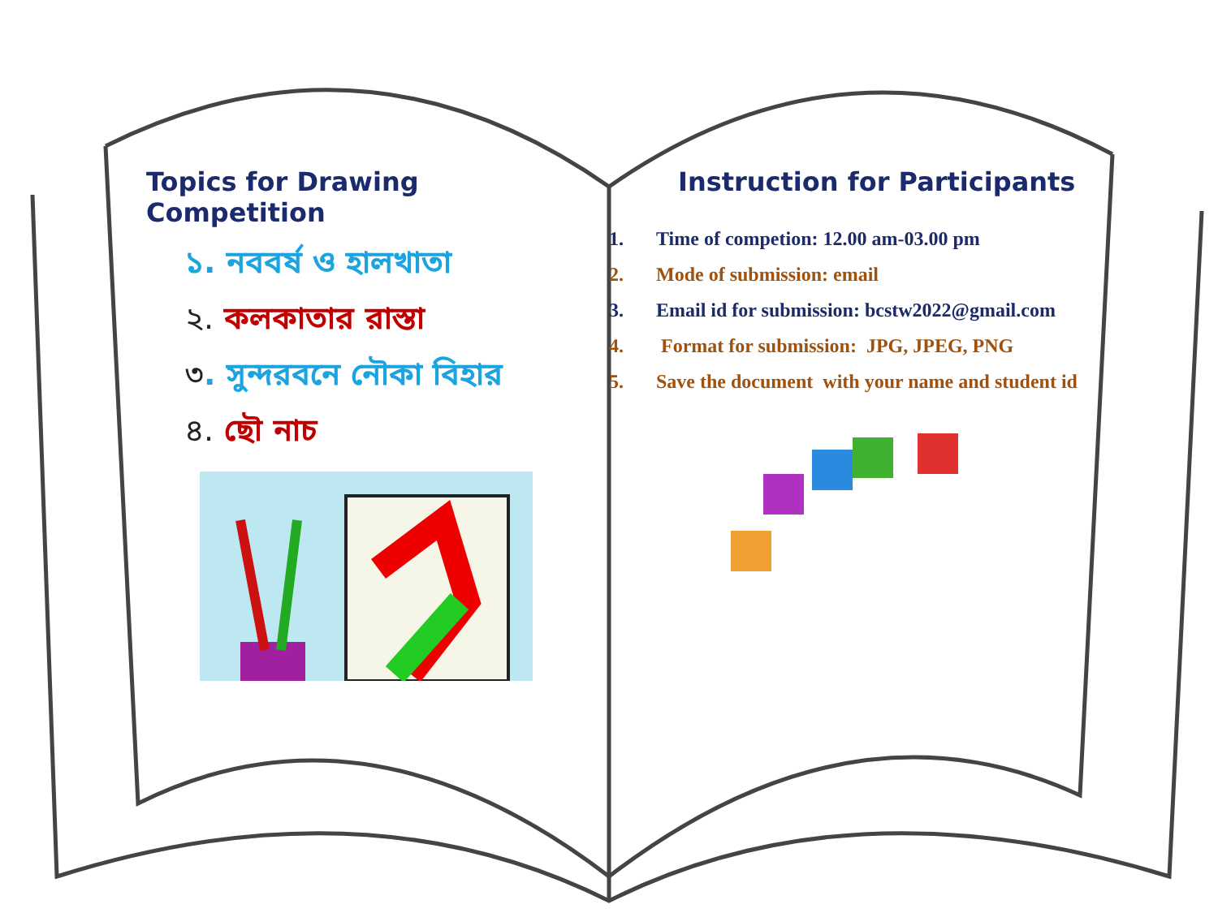Topics for Drawing Competition
১. নববর্ষ ও হালখাতা
২. কলকাতার রাস্তা
৩. সুন্দরবনে নৌকা বিহার
৪. ছৌ নাচ
Instruction for Participants
1. Time of competion: 12.00 am-03.00 pm
2. Mode of submission: email
3. Email id for submission: bcstw2022@gmail.com
4. Format for submission: JPG, JPEG, PNG
5. Save the document with your name and student id